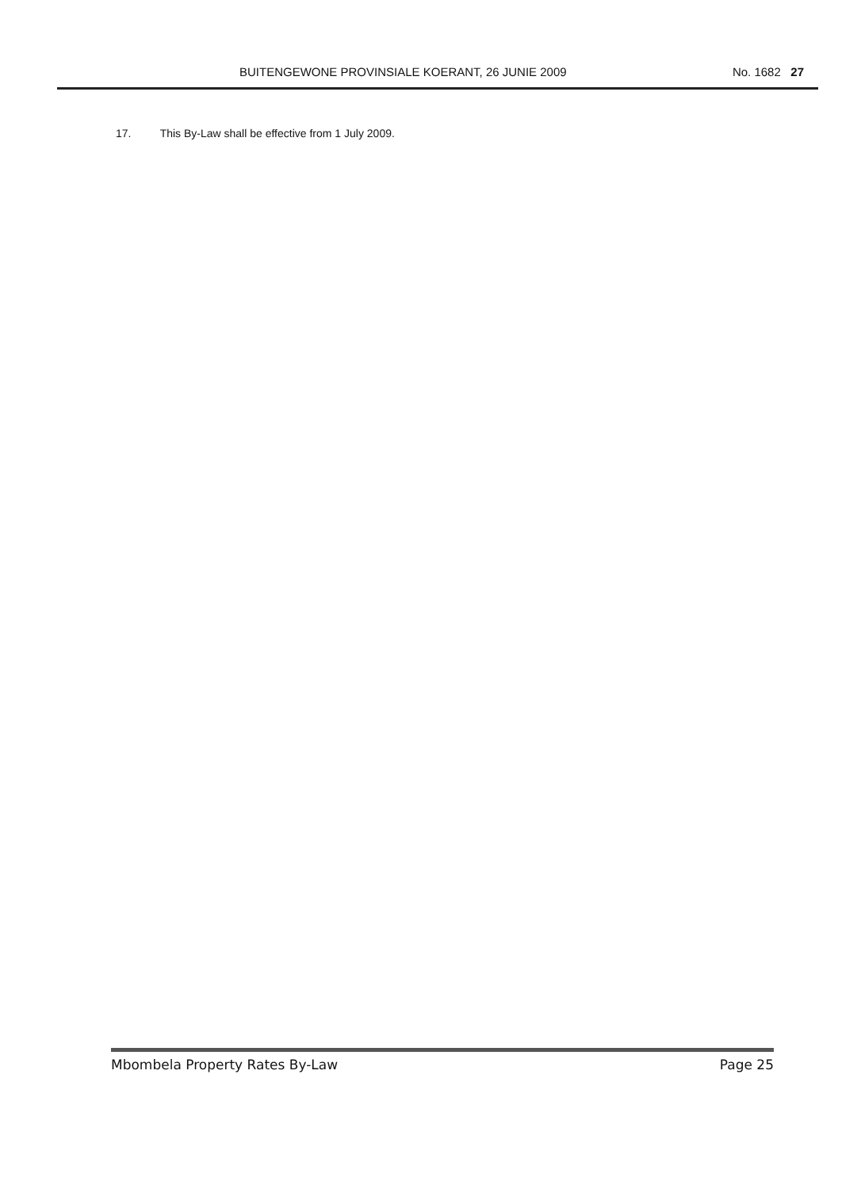BUITENGEWONE PROVINSIALE KOERANT, 26 JUNIE 2009 No. 1682 27
17. This By-Law shall be effective from 1 July 2009.
Mbombela Property Rates By-Law Page 25